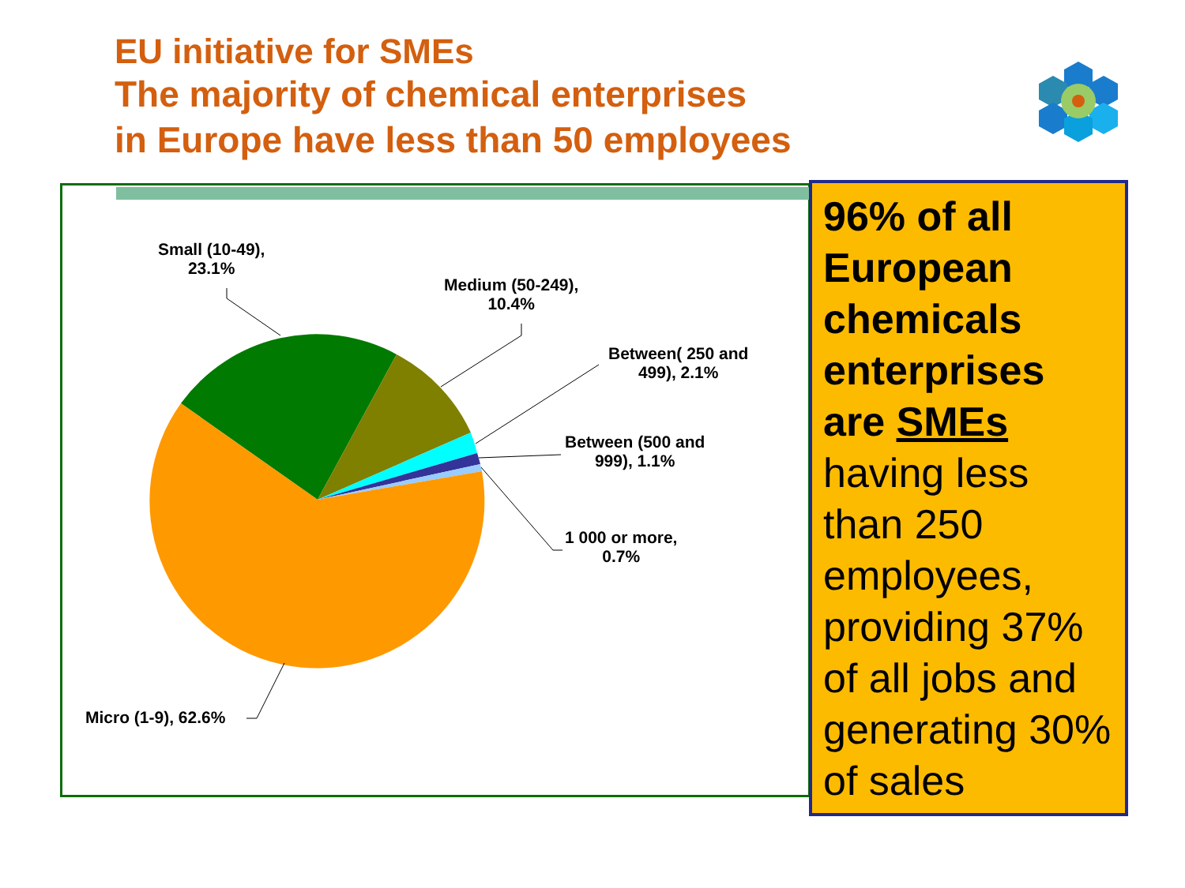EU initiative for SMEs
The majority of chemical enterprises
in Europe have less than 50 employees
Small (10-49),
23.1%
Medium (50-249),
10.4%
Between( 250 and
499), 2.1%
Between (500 and
999), 1.1%
1 000 or more,
0.7%
Micro (1-9), 62.6%
96% of all European chemicals enterprises are SMEs having less than 250 employees, providing 37% of all jobs and generating 30% of sales